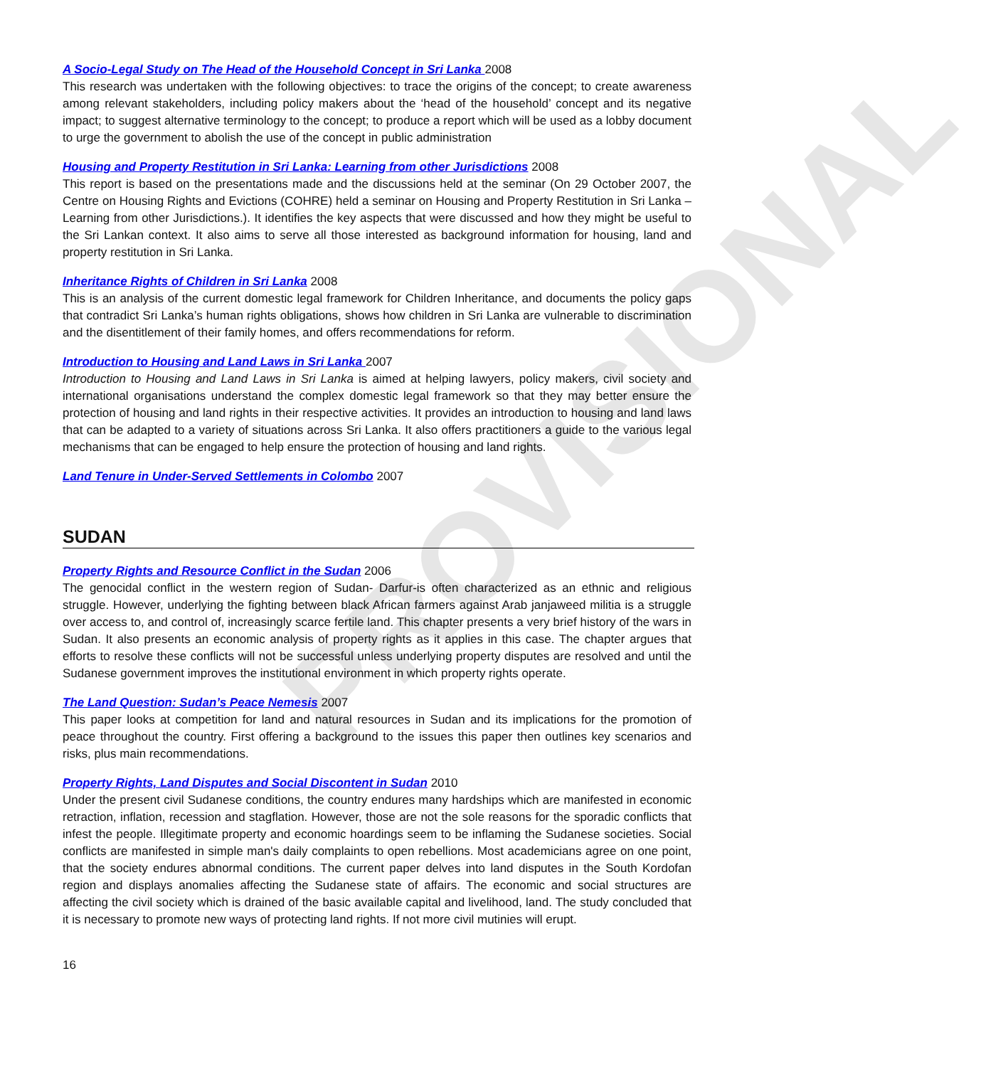PROVISIONAL
A Socio-Legal Study on The Head of the Household Concept in Sri Lanka 2008
This research was undertaken with the following objectives: to trace the origins of the concept; to create awareness among relevant stakeholders, including policy makers about the ‘head of the household’ concept and its negative impact; to suggest alternative terminology to the concept; to produce a report which will be used as a lobby document to urge the government to abolish the use of the concept in public administration
Housing and Property Restitution in Sri Lanka: Learning from other Jurisdictions 2008
This report is based on the presentations made and the discussions held at the seminar (On 29 October 2007, the Centre on Housing Rights and Evictions (COHRE) held a seminar on Housing and Property Restitution in Sri Lanka – Learning from other Jurisdictions.). It identifies the key aspects that were discussed and how they might be useful to the Sri Lankan context. It also aims to serve all those interested as background information for housing, land and property restitution in Sri Lanka.
Inheritance Rights of Children in Sri Lanka 2008
This is an analysis of the current domestic legal framework for Children Inheritance, and documents the policy gaps that contradict Sri Lanka’s human rights obligations, shows how children in Sri Lanka are vulnerable to discrimination and the disentitlement of their family homes, and offers recommendations for reform.
Introduction to Housing and Land Laws in Sri Lanka 2007
Introduction to Housing and Land Laws in Sri Lanka is aimed at helping lawyers, policy makers, civil society and international organisations understand the complex domestic legal framework so that they may better ensure the protection of housing and land rights in their respective activities. It provides an introduction to housing and land laws that can be adapted to a variety of situations across Sri Lanka. It also offers practitioners a guide to the various legal mechanisms that can be engaged to help ensure the protection of housing and land rights.
Land Tenure in Under-Served Settlements in Colombo 2007
SUDAN
Property Rights and Resource Conflict in the Sudan 2006
The genocidal conflict in the western region of Sudan- Darfur-is often characterized as an ethnic and religious struggle. However, underlying the fighting between black African farmers against Arab janjaweed militia is a struggle over access to, and control of, increasingly scarce fertile land. This chapter presents a very brief history of the wars in Sudan. It also presents an economic analysis of property rights as it applies in this case. The chapter argues that efforts to resolve these conflicts will not be successful unless underlying property disputes are resolved and until the Sudanese government improves the institutional environment in which property rights operate.
The Land Question: Sudan’s Peace Nemesis 2007
This paper looks at competition for land and natural resources in Sudan and its implications for the promotion of peace throughout the country. First offering a background to the issues this paper then outlines key scenarios and risks, plus main recommendations.
Property Rights, Land Disputes and Social Discontent in Sudan 2010
Under the present civil Sudanese conditions, the country endures many hardships which are manifested in economic retraction, inflation, recession and stagflation. However, those are not the sole reasons for the sporadic conflicts that infest the people. Illegitimate property and economic hoardings seem to be inflaming the Sudanese societies. Social conflicts are manifested in simple man's daily complaints to open rebellions. Most academicians agree on one point, that the society endures abnormal conditions. The current paper delves into land disputes in the South Kordofan region and displays anomalies affecting the Sudanese state of affairs. The economic and social structures are affecting the civil society which is drained of the basic available capital and livelihood, land. The study concluded that it is necessary to promote new ways of protecting land rights. If not more civil mutinies will erupt.
16